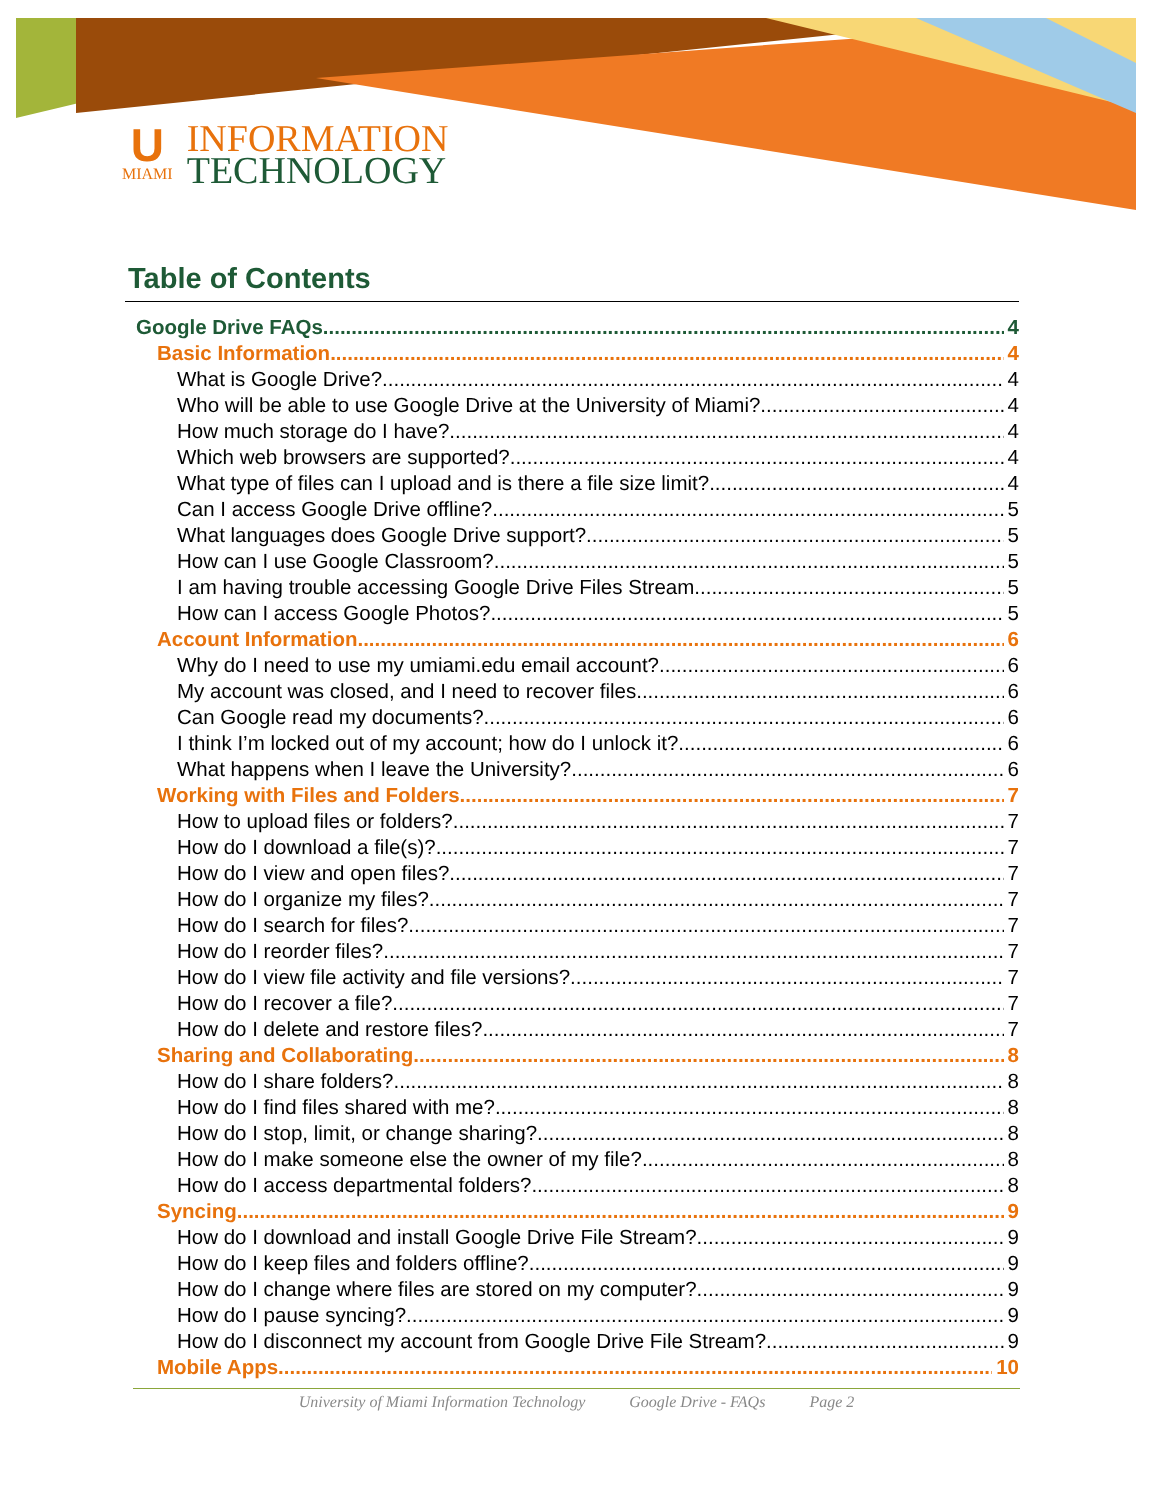U
MIAMI
INFORMATION
TECHNOLOGY
Table of Contents
Google Drive FAQs 4
Basic Information 4
What is Google Drive? 4
Who will be able to use Google Drive at the University of Miami? 4
How much storage do I have? 4
Which web browsers are supported? 4
What type of files can I upload and is there a file size limit? 4
Can I access Google Drive offline? 5
What languages does Google Drive support? 5
How can I use Google Classroom? 5
I am having trouble accessing Google Drive Files Stream. 5
How can I access Google Photos? 5
Account Information 6
Why do I need to use my umiami.edu email account? 6
My account was closed, and I need to recover files. 6
Can Google read my documents? 6
I think I’m locked out of my account; how do I unlock it? 6
What happens when I leave the University? 6
Working with Files and Folders 7
How to upload files or folders? 7
How do I download a file(s)? 7
How do I view and open files? 7
How do I organize my files? 7
How do I search for files? 7
How do I reorder files? 7
How do I view file activity and file versions? 7
How do I recover a file? 7
How do I delete and restore files? 7
Sharing and Collaborating 8
How do I share folders? 8
How do I find files shared with me? 8
How do I stop, limit, or change sharing? 8
How do I make someone else the owner of my file? 8
How do I access departmental folders? 8
Syncing 9
How do I download and install Google Drive File Stream? 9
How do I keep files and folders offline? 9
How do I change where files are stored on my computer? 9
How do I pause syncing? 9
How do I disconnect my account from Google Drive File Stream? 9
Mobile Apps 10
University of Miami Information Technology Google Drive - FAQs Page 2